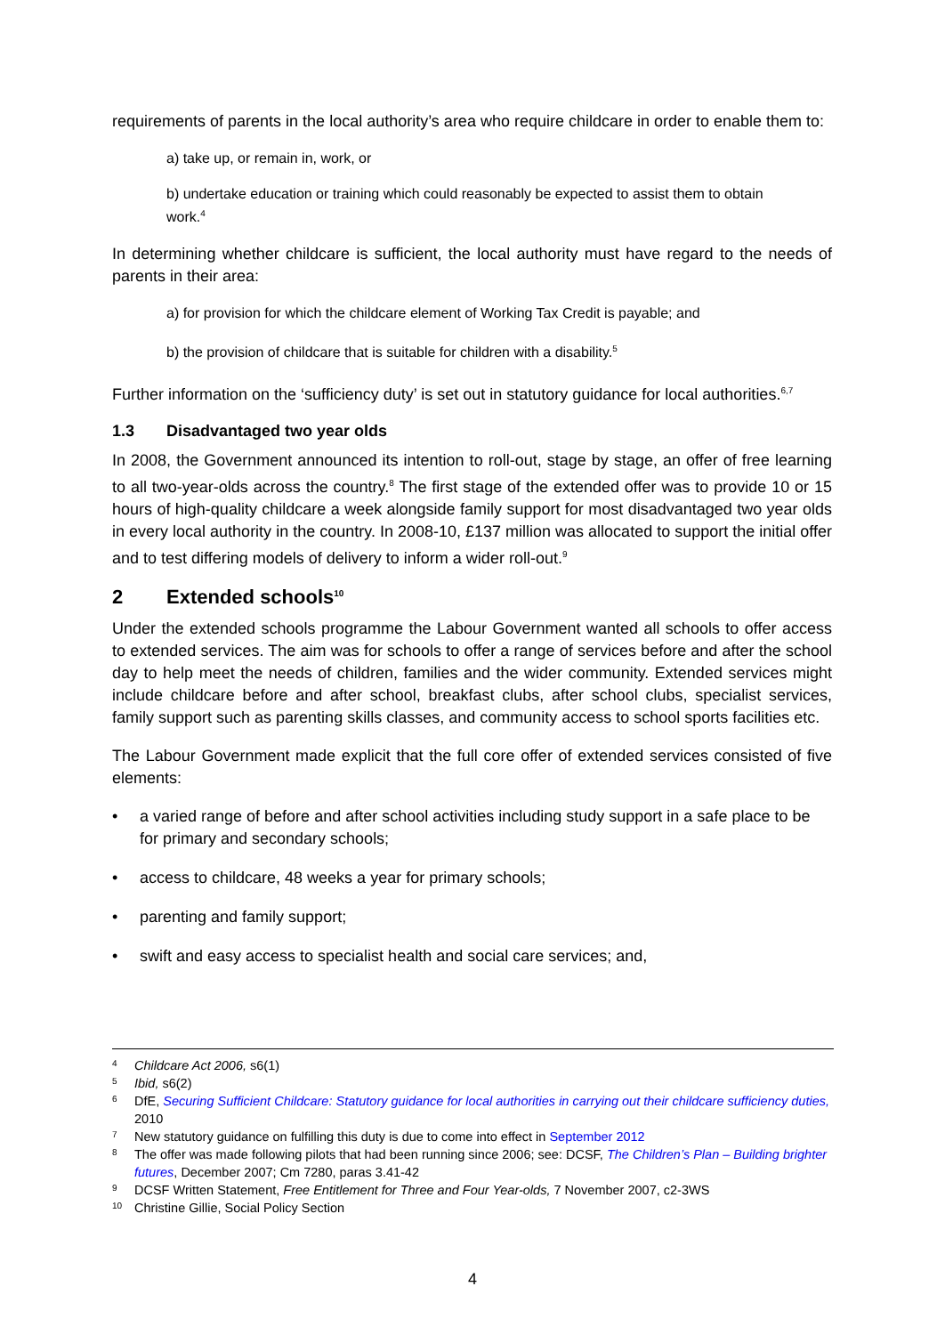requirements of parents in the local authority’s area who require childcare in order to enable them to:
a) take up, or remain in, work, or
b) undertake education or training which could reasonably be expected to assist them to obtain work.<sup>4</sup>
In determining whether childcare is sufficient, the local authority must have regard to the needs of parents in their area:
a) for provision for which the childcare element of Working Tax Credit is payable; and
b) the provision of childcare that is suitable for children with a disability.<sup>5</sup>
Further information on the ‘sufficiency duty’ is set out in statutory guidance for local authorities.<sup>6,7</sup>
1.3 Disadvantaged two year olds
In 2008, the Government announced its intention to roll-out, stage by stage, an offer of free learning to all two-year-olds across the country.<sup>8</sup> The first stage of the extended offer was to provide 10 or 15 hours of high-quality childcare a week alongside family support for most disadvantaged two year olds in every local authority in the country. In 2008-10, £137 million was allocated to support the initial offer and to test differing models of delivery to inform a wider roll-out.<sup>9</sup>
2 Extended schools<sup>10</sup>
Under the extended schools programme the Labour Government wanted all schools to offer access to extended services. The aim was for schools to offer a range of services before and after the school day to help meet the needs of children, families and the wider community. Extended services might include childcare before and after school, breakfast clubs, after school clubs, specialist services, family support such as parenting skills classes, and community access to school sports facilities etc.
The Labour Government made explicit that the full core offer of extended services consisted of five elements:
• a varied range of before and after school activities including study support in a safe place to be for primary and secondary schools;
• access to childcare, 48 weeks a year for primary schools;
• parenting and family support;
• swift and easy access to specialist health and social care services; and,
<sup>4</sup> Childcare Act 2006, s6(1)
<sup>5</sup> Ibid, s6(2)
<sup>6</sup> DfE, Securing Sufficient Childcare: Statutory guidance for local authorities in carrying out their childcare sufficiency duties, 2010
<sup>7</sup> New statutory guidance on fulfilling this duty is due to come into effect in September 2012
<sup>8</sup> The offer was made following pilots that had been running since 2006; see: DCSF, The Children’s Plan – Building brighter futures, December 2007; Cm 7280, paras 3.41-42
<sup>9</sup> DCSF Written Statement, Free Entitlement for Three and Four Year-olds, 7 November 2007, c2-3WS
<sup>10</sup> Christine Gillie, Social Policy Section
4